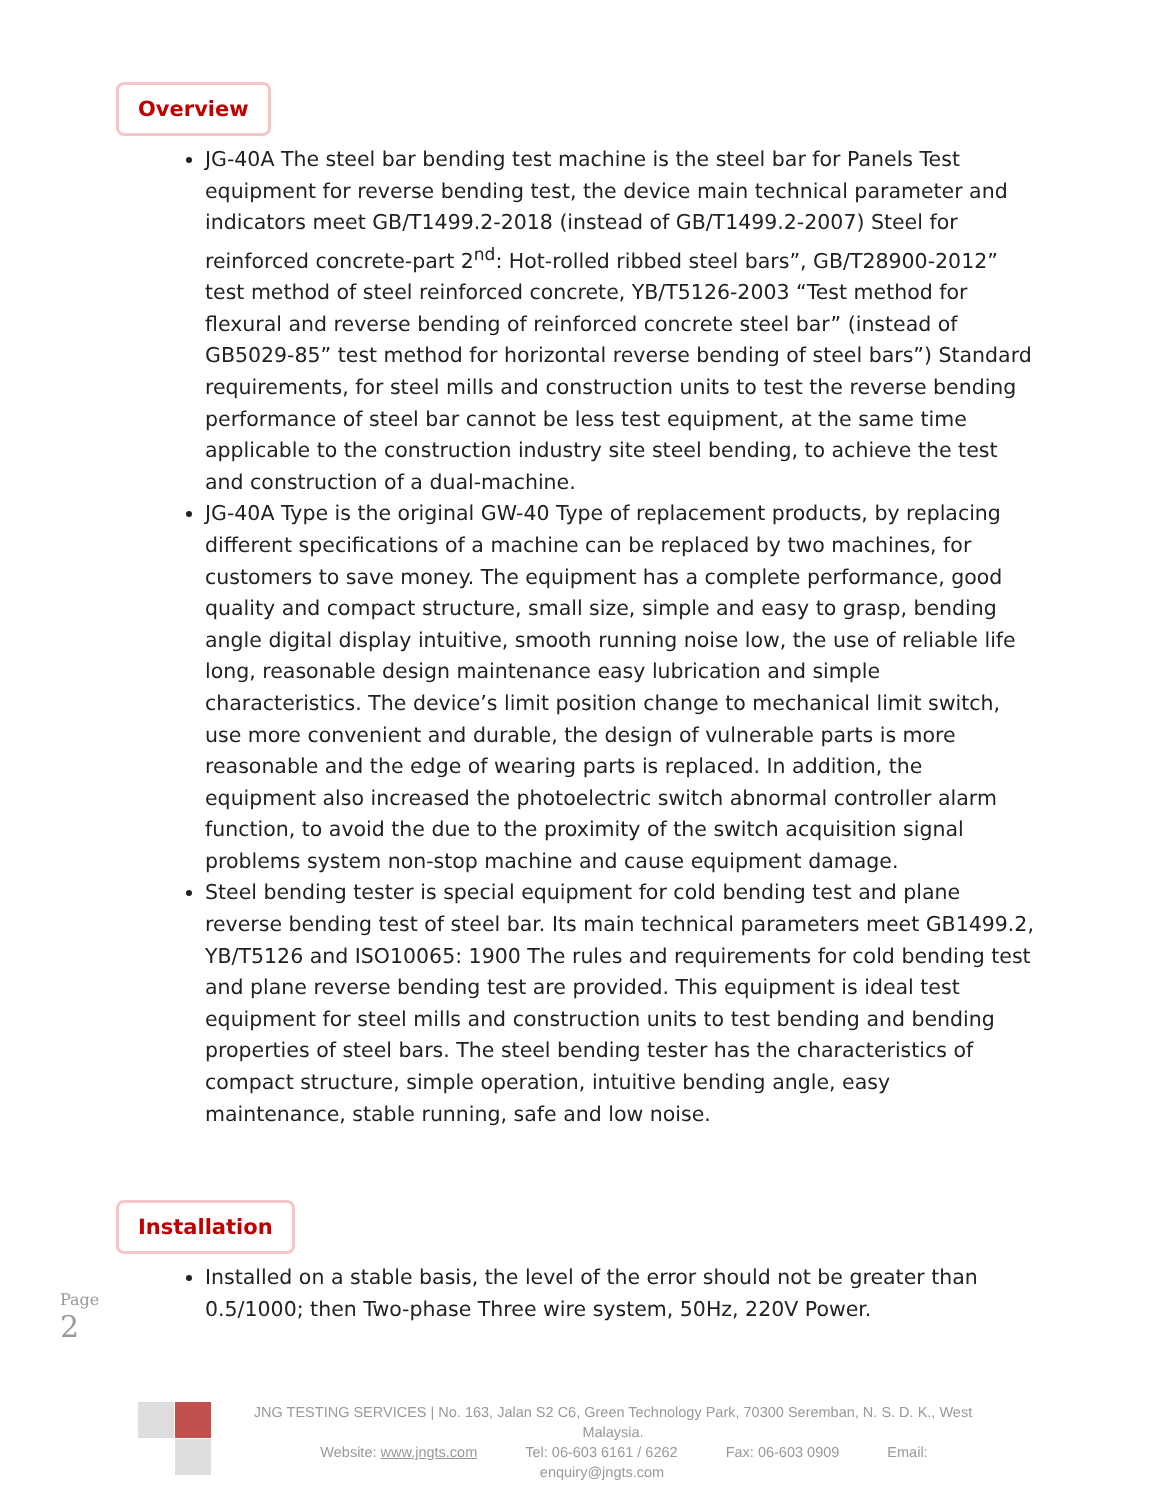Overview
JG-40A The steel bar bending test machine is the steel bar for Panels Test equipment for reverse bending test, the device main technical parameter and indicators meet GB/T1499.2-2018 (instead of GB/T1499.2-2007) Steel for reinforced concrete-part 2<sup>nd</sup>: Hot-rolled ribbed steel bars”, GB/T28900-2012” test method of steel reinforced concrete, YB/T5126-2003 “Test method for flexural and reverse bending of reinforced concrete steel bar” (instead of GB5029-85” test method for horizontal reverse bending of steel bars”) Standard requirements, for steel mills and construction units to test the reverse bending performance of steel bar cannot be less test equipment, at the same time applicable to the construction industry site steel bending, to achieve the test and construction of a dual-machine.
JG-40A Type is the original GW-40 Type of replacement products, by replacing different specifications of a machine can be replaced by two machines, for customers to save money. The equipment has a complete performance, good quality and compact structure, small size, simple and easy to grasp, bending angle digital display intuitive, smooth running noise low, the use of reliable life long, reasonable design maintenance easy lubrication and simple characteristics. The device’s limit position change to mechanical limit switch, use more convenient and durable, the design of vulnerable parts is more reasonable and the edge of wearing parts is replaced. In addition, the equipment also increased the photoelectric switch abnormal controller alarm function, to avoid the due to the proximity of the switch acquisition signal problems system non-stop machine and cause equipment damage.
Steel bending tester is special equipment for cold bending test and plane reverse bending test of steel bar. Its main technical parameters meet GB1499.2, YB/T5126 and ISO10065: 1900 The rules and requirements for cold bending test and plane reverse bending test are provided. This equipment is ideal test equipment for steel mills and construction units to test bending and bending properties of steel bars. The steel bending tester has the characteristics of compact structure, simple operation, intuitive bending angle, easy maintenance, stable running, safe and low noise.
Installation
Installed on a stable basis, the level of the error should not be greater than 0.5/1000; then Two-phase Three wire system, 50Hz, 220V Power.
Page 2
JNG TESTING SERVICES | No. 163, Jalan S2 C6, Green Technology Park, 70300 Seremban, N. S. D. K., West Malaysia.
Website: www.jngts.com Tel: 06-603 6161 / 6262 Fax: 06-603 0909 Email: enquiry@jngts.com